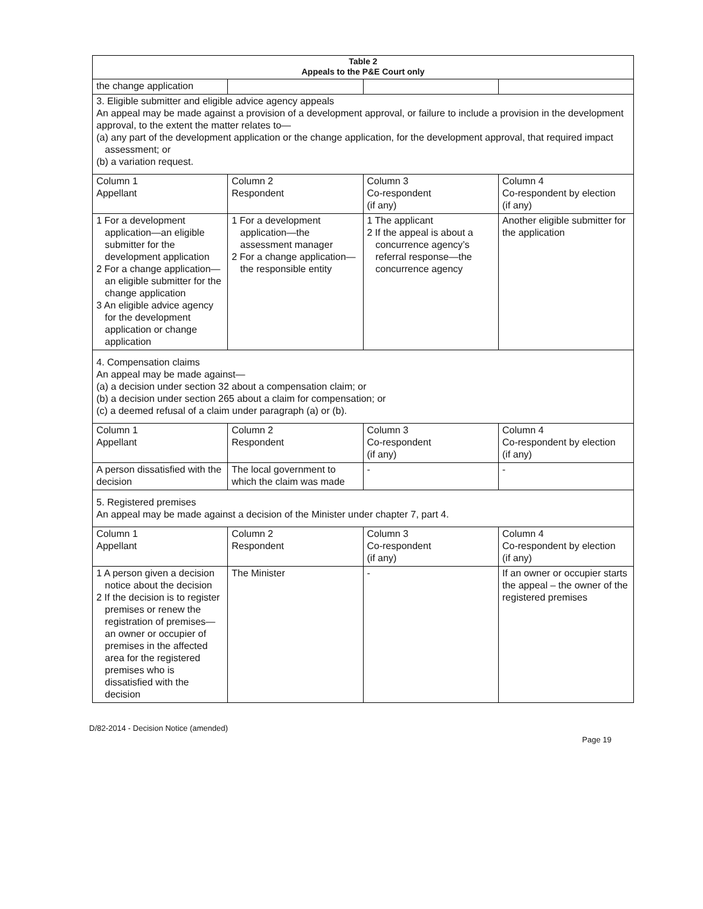| Table 2 Appeals to the P&E Court only | | | |
| --- | --- | --- | --- |
| the change application | | | |
| 3. Eligible submitter and eligible advice agency appeals An appeal may be made against a provision of a development approval, or failure to include a provision in the development approval, to the extent the matter relates to— (a) any part of the development application or the change application, for the development approval, that required impact assessment; or (b) a variation request. | | | |
| Column 1 Appellant | Column 2 Respondent | Column 3 Co-respondent (if any) | Column 4 Co-respondent by election (if any) |
| 1 For a development application—an eligible submitter for the development application 2 For a change application—an eligible submitter for the change application 3 An eligible advice agency for the development application or change application | 1 For a development application—the assessment manager 2 For a change application—the responsible entity | 1 The applicant 2 If the appeal is about a concurrence agency’s referral response—the concurrence agency | Another eligible submitter for the application |
| 4. Compensation claims An appeal may be made against— (a) a decision under section 32 about a compensation claim; or (b) a decision under section 265 about a claim for compensation; or (c) a deemed refusal of a claim under paragraph (a) or (b). | | | |
| Column 1 Appellant | Column 2 Respondent | Column 3 Co-respondent (if any) | Column 4 Co-respondent by election (if any) |
| A person dissatisfied with the decision | The local government to which the claim was made | - | - |
| 5. Registered premises An appeal may be made against a decision of the Minister under chapter 7, part 4. | | | |
| Column 1 Appellant | Column 2 Respondent | Column 3 Co-respondent (if any) | Column 4 Co-respondent by election (if any) |
| 1 A person given a decision notice about the decision 2 If the decision is to register premises or renew the registration of premises—an owner or occupier of premises in the affected area for the registered premises who is dissatisfied with the decision | The Minister | - | If an owner or occupier starts the appeal – the owner of the registered premises |
D/82-2014 - Decision Notice (amended)
Page 19